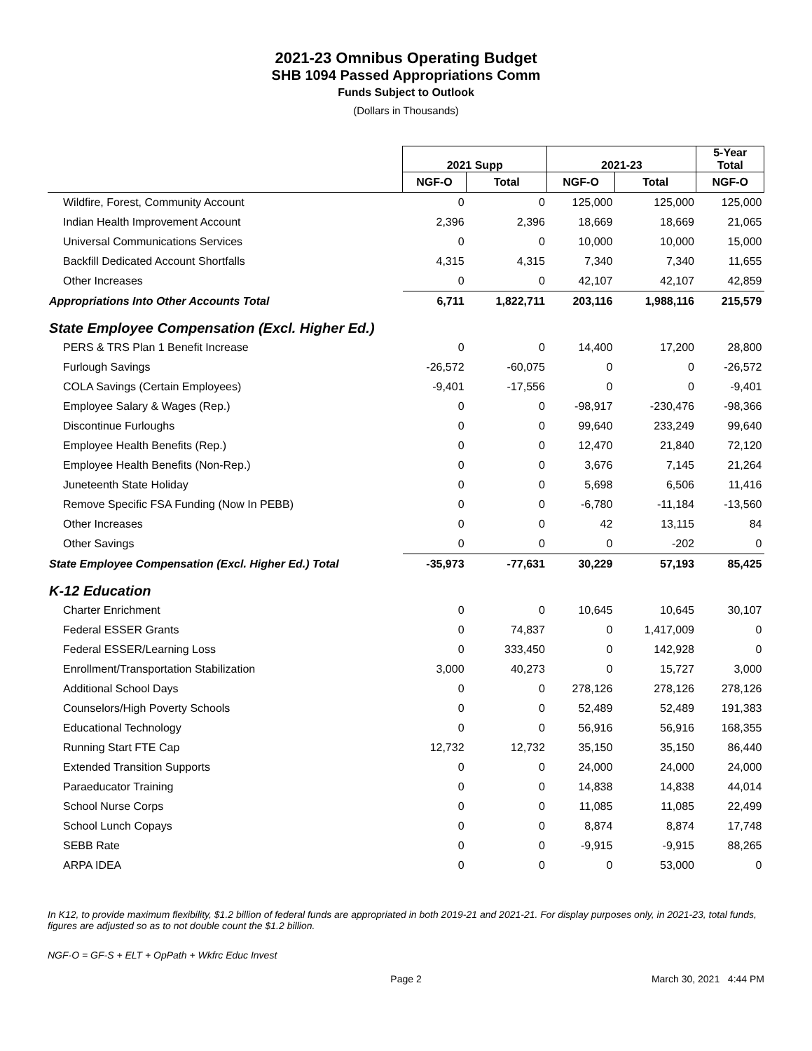2021-23 Omnibus Operating Budget
SHB 1094 Passed Appropriations Comm
Funds Subject to Outlook
(Dollars in Thousands)
| | 2021 Supp | | 2021-23 | | 5-Year Total |
| --- | --- | --- | --- | --- | --- |
| | NGF-O | Total | NGF-O | Total | NGF-O |
| Wildfire, Forest, Community Account | 0 | 0 | 125,000 | 125,000 | 125,000 |
| Indian Health Improvement Account | 2,396 | 2,396 | 18,669 | 18,669 | 21,065 |
| Universal Communications Services | 0 | 0 | 10,000 | 10,000 | 15,000 |
| Backfill Dedicated Account Shortfalls | 4,315 | 4,315 | 7,340 | 7,340 | 11,655 |
| Other Increases | 0 | 0 | 42,107 | 42,107 | 42,859 |
| Appropriations Into Other Accounts Total | 6,711 | 1,822,711 | 203,116 | 1,988,116 | 215,579 |
| State Employee Compensation (Excl. Higher Ed.) | | | | | |
| PERS & TRS Plan 1 Benefit Increase | 0 | 0 | 14,400 | 17,200 | 28,800 |
| Furlough Savings | -26,572 | -60,075 | 0 | 0 | -26,572 |
| COLA Savings (Certain Employees) | -9,401 | -17,556 | 0 | 0 | -9,401 |
| Employee Salary & Wages (Rep.) | 0 | 0 | -98,917 | -230,476 | -98,366 |
| Discontinue Furloughs | 0 | 0 | 99,640 | 233,249 | 99,640 |
| Employee Health Benefits (Rep.) | 0 | 0 | 12,470 | 21,840 | 72,120 |
| Employee Health Benefits (Non-Rep.) | 0 | 0 | 3,676 | 7,145 | 21,264 |
| Juneteenth State Holiday | 0 | 0 | 5,698 | 6,506 | 11,416 |
| Remove Specific FSA Funding (Now In PEBB) | 0 | 0 | -6,780 | -11,184 | -13,560 |
| Other Increases | 0 | 0 | 42 | 13,115 | 84 |
| Other Savings | 0 | 0 | 0 | -202 | 0 |
| State Employee Compensation (Excl. Higher Ed.) Total | -35,973 | -77,631 | 30,229 | 57,193 | 85,425 |
| K-12 Education | | | | | |
| Charter Enrichment | 0 | 0 | 10,645 | 10,645 | 30,107 |
| Federal ESSER Grants | 0 | 74,837 | 0 | 1,417,009 | 0 |
| Federal ESSER/Learning Loss | 0 | 333,450 | 0 | 142,928 | 0 |
| Enrollment/Transportation Stabilization | 3,000 | 40,273 | 0 | 15,727 | 3,000 |
| Additional School Days | 0 | 0 | 278,126 | 278,126 | 278,126 |
| Counselors/High Poverty Schools | 0 | 0 | 52,489 | 52,489 | 191,383 |
| Educational Technology | 0 | 0 | 56,916 | 56,916 | 168,355 |
| Running Start FTE Cap | 12,732 | 12,732 | 35,150 | 35,150 | 86,440 |
| Extended Transition Supports | 0 | 0 | 24,000 | 24,000 | 24,000 |
| Paraeducator Training | 0 | 0 | 14,838 | 14,838 | 44,014 |
| School Nurse Corps | 0 | 0 | 11,085 | 11,085 | 22,499 |
| School Lunch Copays | 0 | 0 | 8,874 | 8,874 | 17,748 |
| SEBB Rate | 0 | 0 | -9,915 | -9,915 | 88,265 |
| ARPA IDEA | 0 | 0 | 0 | 53,000 | 0 |
In K12, to provide maximum flexibility, $1.2 billion of federal funds are appropriated in both 2019-21 and 2021-21. For display purposes only, in 2021-23, total funds, figures are adjusted so as to not double count the $1.2 billion.
NGF-O = GF-S + ELT + OpPath + Wkfrc Educ Invest
Page 2 March 30, 2021 4:44 PM